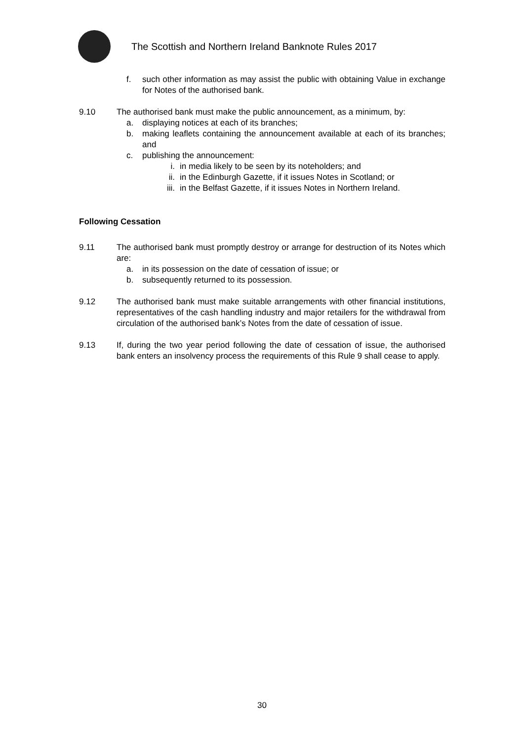The Scottish and Northern Ireland Banknote Rules 2017
f. such other information as may assist the public with obtaining Value in exchange for Notes of the authorised bank.
9.10 The authorised bank must make the public announcement, as a minimum, by:
a. displaying notices at each of its branches;
b. making leaflets containing the announcement available at each of its branches; and
c. publishing the announcement:
i. in media likely to be seen by its noteholders; and
ii. in the Edinburgh Gazette, if it issues Notes in Scotland; or
iii. in the Belfast Gazette, if it issues Notes in Northern Ireland.
Following Cessation
9.11 The authorised bank must promptly destroy or arrange for destruction of its Notes which are:
a. in its possession on the date of cessation of issue; or
b. subsequently returned to its possession.
9.12 The authorised bank must make suitable arrangements with other financial institutions, representatives of the cash handling industry and major retailers for the withdrawal from circulation of the authorised bank’s Notes from the date of cessation of issue.
9.13 If, during the two year period following the date of cessation of issue, the authorised bank enters an insolvency process the requirements of this Rule 9 shall cease to apply.
30